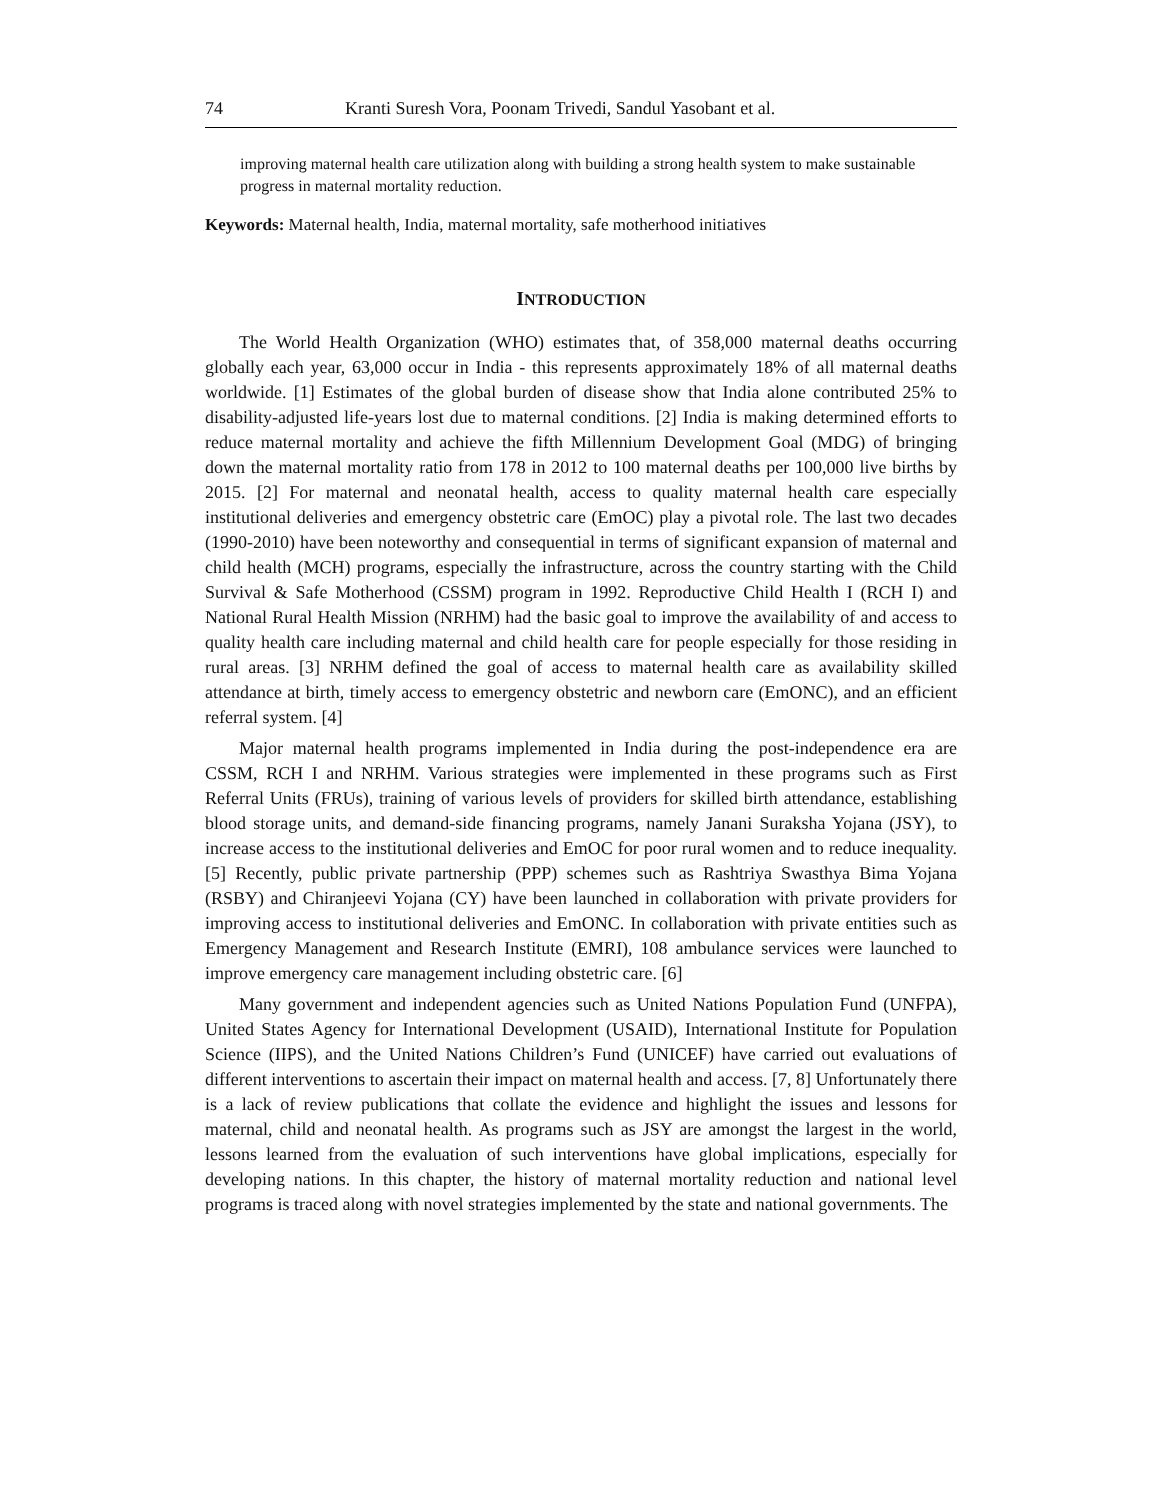74 Kranti Suresh Vora, Poonam Trivedi, Sandul Yasobant et al.
improving maternal health care utilization along with building a strong health system to make sustainable progress in maternal mortality reduction.
Keywords: Maternal health, India, maternal mortality, safe motherhood initiatives
INTRODUCTION
The World Health Organization (WHO) estimates that, of 358,000 maternal deaths occurring globally each year, 63,000 occur in India - this represents approximately 18% of all maternal deaths worldwide. [1] Estimates of the global burden of disease show that India alone contributed 25% to disability-adjusted life-years lost due to maternal conditions. [2] India is making determined efforts to reduce maternal mortality and achieve the fifth Millennium Development Goal (MDG) of bringing down the maternal mortality ratio from 178 in 2012 to 100 maternal deaths per 100,000 live births by 2015. [2] For maternal and neonatal health, access to quality maternal health care especially institutional deliveries and emergency obstetric care (EmOC) play a pivotal role. The last two decades (1990-2010) have been noteworthy and consequential in terms of significant expansion of maternal and child health (MCH) programs, especially the infrastructure, across the country starting with the Child Survival & Safe Motherhood (CSSM) program in 1992. Reproductive Child Health I (RCH I) and National Rural Health Mission (NRHM) had the basic goal to improve the availability of and access to quality health care including maternal and child health care for people especially for those residing in rural areas. [3] NRHM defined the goal of access to maternal health care as availability skilled attendance at birth, timely access to emergency obstetric and newborn care (EmONC), and an efficient referral system. [4]
Major maternal health programs implemented in India during the post-independence era are CSSM, RCH I and NRHM. Various strategies were implemented in these programs such as First Referral Units (FRUs), training of various levels of providers for skilled birth attendance, establishing blood storage units, and demand-side financing programs, namely Janani Suraksha Yojana (JSY), to increase access to the institutional deliveries and EmOC for poor rural women and to reduce inequality. [5] Recently, public private partnership (PPP) schemes such as Rashtriya Swasthya Bima Yojana (RSBY) and Chiranjeevi Yojana (CY) have been launched in collaboration with private providers for improving access to institutional deliveries and EmONC. In collaboration with private entities such as Emergency Management and Research Institute (EMRI), 108 ambulance services were launched to improve emergency care management including obstetric care. [6]
Many government and independent agencies such as United Nations Population Fund (UNFPA), United States Agency for International Development (USAID), International Institute for Population Science (IIPS), and the United Nations Children’s Fund (UNICEF) have carried out evaluations of different interventions to ascertain their impact on maternal health and access. [7, 8] Unfortunately there is a lack of review publications that collate the evidence and highlight the issues and lessons for maternal, child and neonatal health. As programs such as JSY are amongst the largest in the world, lessons learned from the evaluation of such interventions have global implications, especially for developing nations. In this chapter, the history of maternal mortality reduction and national level programs is traced along with novel strategies implemented by the state and national governments. The